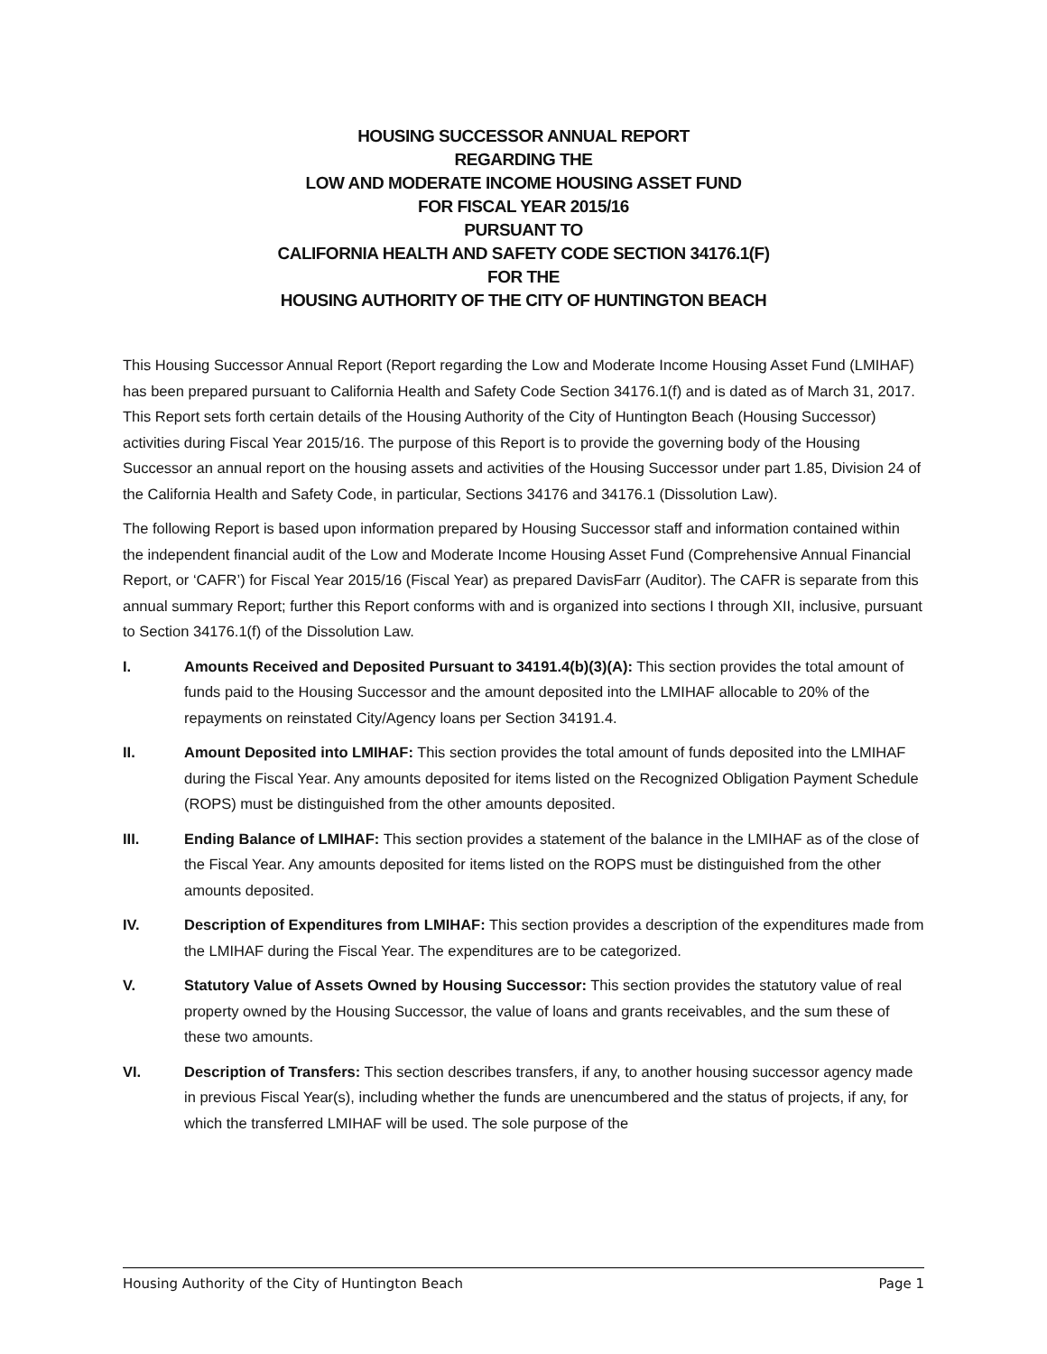HOUSING SUCCESSOR ANNUAL REPORT
REGARDING THE
LOW AND MODERATE INCOME HOUSING ASSET FUND
FOR FISCAL YEAR 2015/16
PURSUANT TO
CALIFORNIA HEALTH AND SAFETY CODE SECTION 34176.1(F)
FOR THE
HOUSING AUTHORITY OF THE CITY OF HUNTINGTON BEACH
This Housing Successor Annual Report (Report regarding the Low and Moderate Income Housing Asset Fund (LMIHAF) has been prepared pursuant to California Health and Safety Code Section 34176.1(f) and is dated as of March 31, 2017. This Report sets forth certain details of the Housing Authority of the City of Huntington Beach (Housing Successor) activities during Fiscal Year 2015/16. The purpose of this Report is to provide the governing body of the Housing Successor an annual report on the housing assets and activities of the Housing Successor under part 1.85, Division 24 of the California Health and Safety Code, in particular, Sections 34176 and 34176.1 (Dissolution Law).
The following Report is based upon information prepared by Housing Successor staff and information contained within the independent financial audit of the Low and Moderate Income Housing Asset Fund (Comprehensive Annual Financial Report, or ‘CAFR’) for Fiscal Year 2015/16 (Fiscal Year) as prepared DavisFarr (Auditor). The CAFR is separate from this annual summary Report; further this Report conforms with and is organized into sections I through XII, inclusive, pursuant to Section 34176.1(f) of the Dissolution Law.
I. Amounts Received and Deposited Pursuant to 34191.4(b)(3)(A): This section provides the total amount of funds paid to the Housing Successor and the amount deposited into the LMIHAF allocable to 20% of the repayments on reinstated City/Agency loans per Section 34191.4.
II. Amount Deposited into LMIHAF: This section provides the total amount of funds deposited into the LMIHAF during the Fiscal Year. Any amounts deposited for items listed on the Recognized Obligation Payment Schedule (ROPS) must be distinguished from the other amounts deposited.
III. Ending Balance of LMIHAF: This section provides a statement of the balance in the LMIHAF as of the close of the Fiscal Year. Any amounts deposited for items listed on the ROPS must be distinguished from the other amounts deposited.
IV. Description of Expenditures from LMIHAF: This section provides a description of the expenditures made from the LMIHAF during the Fiscal Year. The expenditures are to be categorized.
V. Statutory Value of Assets Owned by Housing Successor: This section provides the statutory value of real property owned by the Housing Successor, the value of loans and grants receivables, and the sum these of these two amounts.
VI. Description of Transfers: This section describes transfers, if any, to another housing successor agency made in previous Fiscal Year(s), including whether the funds are unencumbered and the status of projects, if any, for which the transferred LMIHAF will be used. The sole purpose of the
Housing Authority of the City of Huntington Beach Page 1